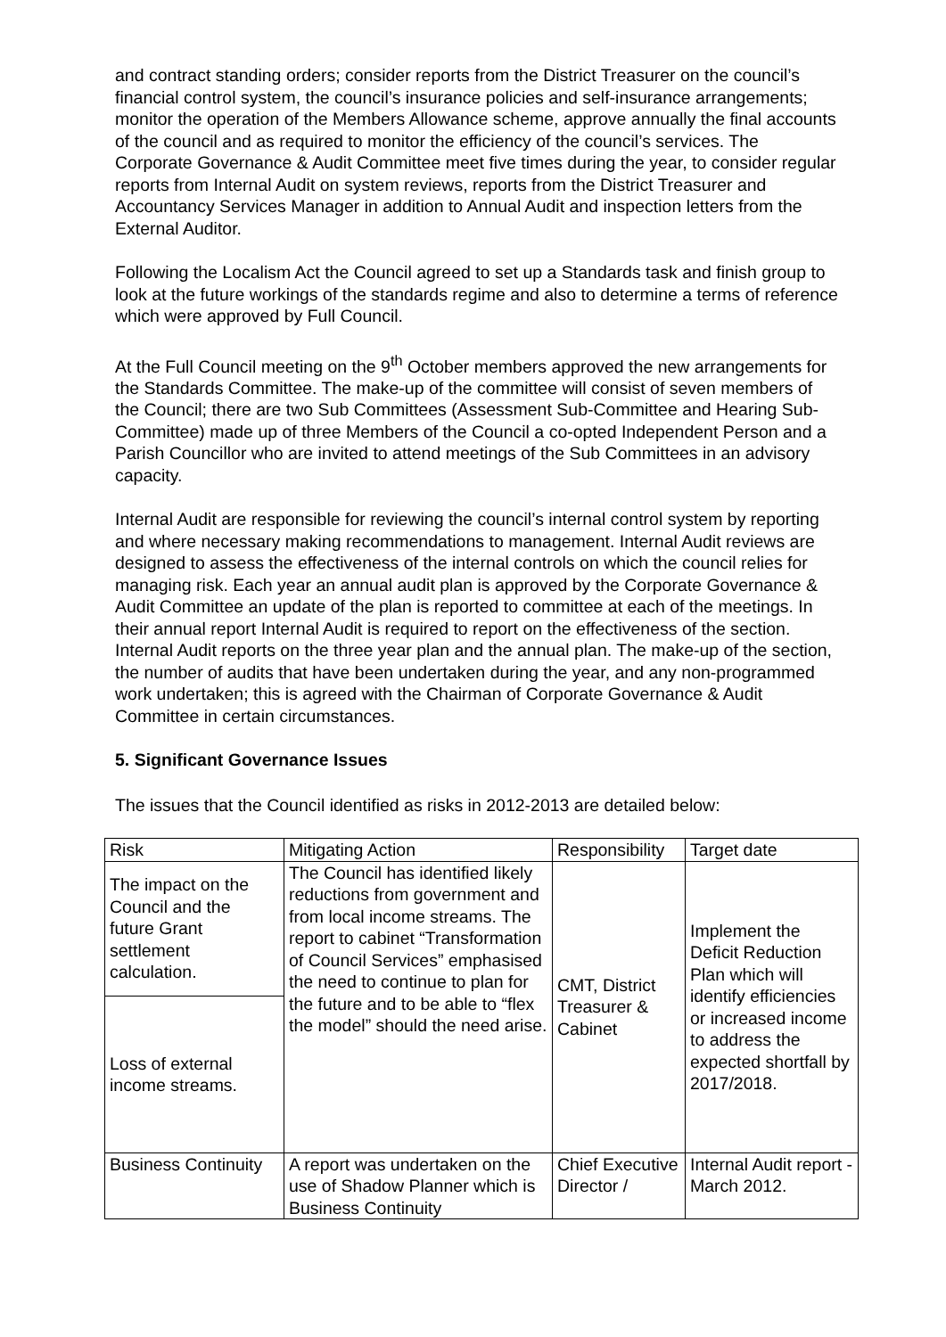and contract standing orders; consider reports from the District Treasurer on the council’s financial control system, the council’s insurance policies and self-insurance arrangements; monitor the operation of the Members Allowance scheme, approve annually the final accounts of the council and as required to monitor the efficiency of the council’s services. The Corporate Governance & Audit Committee meet five times during the year, to consider regular reports from Internal Audit on system reviews, reports from the District Treasurer and Accountancy Services Manager in addition to Annual Audit and inspection letters from the External Auditor.
Following the Localism Act the Council agreed to set up a Standards task and finish group to look at the future workings of the standards regime and also to determine a terms of reference which were approved by Full Council.
At the Full Council meeting on the 9<sup>th</sup> October members approved the new arrangements for the Standards Committee. The make-up of the committee will consist of seven members of the Council; there are two Sub Committees (Assessment Sub-Committee and Hearing Sub-Committee) made up of three Members of the Council a co-opted Independent Person and a Parish Councillor who are invited to attend meetings of the Sub Committees in an advisory capacity.
Internal Audit are responsible for reviewing the council’s internal control system by reporting and where necessary making recommendations to management. Internal Audit reviews are designed to assess the effectiveness of the internal controls on which the council relies for managing risk. Each year an annual audit plan is approved by the Corporate Governance & Audit Committee an update of the plan is reported to committee at each of the meetings. In their annual report Internal Audit is required to report on the effectiveness of the section. Internal Audit reports on the three year plan and the annual plan. The make-up of the section, the number of audits that have been undertaken during the year, and any non-programmed work undertaken; this is agreed with the Chairman of Corporate Governance & Audit Committee in certain circumstances.
5. Significant Governance Issues
The issues that the Council identified as risks in 2012-2013 are detailed below:
| Risk | Mitigating Action | Responsibility | Target date |
| --- | --- | --- | --- |
| The impact on the Council and the future Grant settlement calculation. | The Council has identified likely reductions from government and from local income streams. The report to cabinet “Transformation of Council Services” emphasised the need to continue to plan for the future and to be able to “flex the model” should the need arise. | CMT, District Treasurer & Cabinet | Implement the Deficit Reduction Plan which will identify efficiencies or increased income to address the expected shortfall by 2017/2018. |
| Loss of external income streams. | | | |
| Business Continuity | A report was undertaken on the use of Shadow Planner which is Business Continuity | Chief Executive Director / | Internal Audit report - March 2012. |